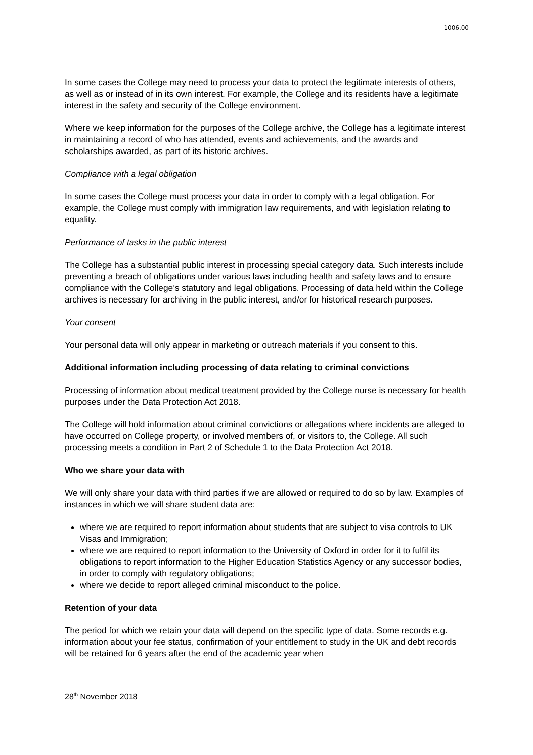1006.00
In some cases the College may need to process your data to protect the legitimate interests of others, as well as or instead of in its own interest. For example, the College and its residents have a legitimate interest in the safety and security of the College environment.
Where we keep information for the purposes of the College archive, the College has a legitimate interest in maintaining a record of who has attended, events and achievements, and the awards and scholarships awarded, as part of its historic archives.
Compliance with a legal obligation
In some cases the College must process your data in order to comply with a legal obligation. For example, the College must comply with immigration law requirements, and with legislation relating to equality.
Performance of tasks in the public interest
The College has a substantial public interest in processing special category data. Such interests include preventing a breach of obligations under various laws including health and safety laws and to ensure compliance with the College’s statutory and legal obligations. Processing of data held within the College archives is necessary for archiving in the public interest, and/or for historical research purposes.
Your consent
Your personal data will only appear in marketing or outreach materials if you consent to this.
Additional information including processing of data relating to criminal convictions
Processing of information about medical treatment provided by the College nurse is necessary for health purposes under the Data Protection Act 2018.
The College will hold information about criminal convictions or allegations where incidents are alleged to have occurred on College property, or involved members of, or visitors to, the College. All such processing meets a condition in Part 2 of Schedule 1 to the Data Protection Act 2018.
Who we share your data with
We will only share your data with third parties if we are allowed or required to do so by law. Examples of instances in which we will share student data are:
where we are required to report information about students that are subject to visa controls to UK Visas and Immigration;
where we are required to report information to the University of Oxford in order for it to fulfil its obligations to report information to the Higher Education Statistics Agency or any successor bodies, in order to comply with regulatory obligations;
where we decide to report alleged criminal misconduct to the police.
Retention of your data
The period for which we retain your data will depend on the specific type of data. Some records e.g. information about your fee status, confirmation of your entitlement to study in the UK and debt records will be retained for 6 years after the end of the academic year when
28<sup>th</sup> November 2018